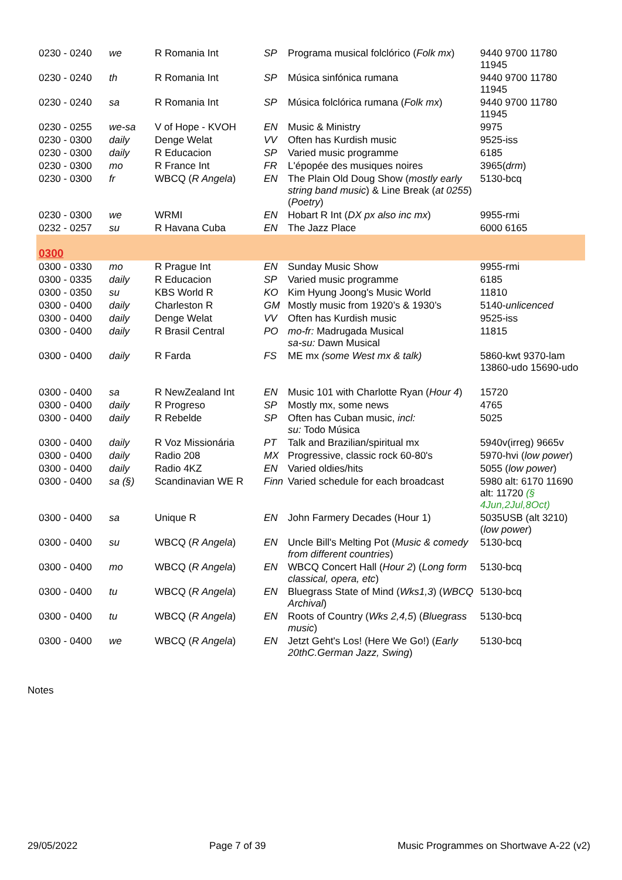| 0230 - 0240 | we | R Romania Int | SP | Programa musical folclórico ( Folk mx ) | 9440 9700 11780 11945 |
| 0230 - 0240 | th | R Romania Int | SP | Música sinfónica rumana | 9440 9700 11780 11945 |
| 0230 - 0240 | sa | R Romania Int | SP | Música folclórica rumana ( Folk mx ) | 9440 9700 11780 11945 |
| 0230 - 0255 | we-sa | V of Hope - KVOH | EN | Music & Ministry | 9975 |
| 0230 - 0300 | daily | Denge Welat | VV | Often has Kurdish music | 9525-iss |
| 0230 - 0300 | daily | R Educacion | SP | Varied music programme | 6185 |
| 0230 - 0300 | mo | R France Int | FR | L'épopée des musiques noires | 3965( drm ) |
| 0230 - 0300 | fr | WBCQ ( R Angela ) | EN | The Plain Old Doug Show ( mostly early string band music ) & Line Break ( at 0255 ) ( Poetry ) | 5130-bcq |
| 0230 - 0300 | we | WRMI | EN | Hobart R Int ( DX px also inc mx ) | 9955-rmi |
| 0232 - 0257 | su | R Havana Cuba | EN | The Jazz Place | 6000 6165 |
| 0300 | | | | | |
| 0300 - 0330 | mo | R Prague Int | EN | Sunday Music Show | 9955-rmi |
| 0300 - 0335 | daily | R Educacion | SP | Varied music programme | 6185 |
| 0300 - 0350 | su | KBS World R | KO | Kim Hyung Joong's Music World | 11810 |
| 0300 - 0400 | daily | Charleston R | GM | Mostly music from 1920’s & 1930’s | 5140- unlicenced |
| 0300 - 0400 | daily | Denge Welat | VV | Often has Kurdish music | 9525-iss |
| 0300 - 0400 | daily | R Brasil Central | PO | mo-fr: Madrugada Musical sa-su: Dawn Musical | 11815 |
| 0300 - 0400 | daily | R Farda | FS | ME mx (some West mx & talk) | 5860-kwt 9370-lam 13860-udo 15690-udo |
| 0300 - 0400 | sa | R NewZealand Int | EN | Music 101 with Charlotte Ryan ( Hour 4 ) | 15720 |
| 0300 - 0400 | daily | R Progreso | SP | Mostly mx, some news | 4765 |
| 0300 - 0400 | daily | R Rebelde | SP | Often has Cuban music, incl: su: Todo Música | 5025 |
| 0300 - 0400 | daily | R Voz Missionária | PT | Talk and Brazilian/spiritual mx | 5940v(irreg) 9665v |
| 0300 - 0400 | daily | Radio 208 | MX | Progressive, classic rock 60-80's | 5970-hvi ( low power ) |
| 0300 - 0400 | daily | Radio 4KZ | EN | Varied oldies/hits | 5055 ( low power ) |
| 0300 - 0400 | sa (§) | Scandinavian WE R | Finn | Varied schedule for each broadcast | 5980 alt: 6170 11690 alt: 11720 (§ 4Jun,2Jul,8Oct) |
| 0300 - 0400 | sa | Unique R | EN | John Farmery Decades (Hour 1) | 5035USB (alt 3210) ( low power ) |
| 0300 - 0400 | su | WBCQ ( R Angela ) | EN | Uncle Bill's Melting Pot ( Music & comedy from different countries ) | 5130-bcq |
| 0300 - 0400 | mo | WBCQ ( R Angela ) | EN | WBCQ Concert Hall ( Hour 2 ) ( Long form classical, opera, etc ) | 5130-bcq |
| 0300 - 0400 | tu | WBCQ ( R Angela ) | EN | Bluegrass State of Mind ( Wks1,3 ) ( WBCQ Archival ) | 5130-bcq |
| 0300 - 0400 | tu | WBCQ ( R Angela ) | EN | Roots of Country ( Wks 2,4,5 ) ( Bluegrass music ) | 5130-bcq |
| 0300 - 0400 | we | WBCQ ( R Angela ) | EN | Jetzt Geht's Los! (Here We Go!) ( Early 20thC.German Jazz, Swing ) | 5130-bcq |
Notes
29/05/2022 Page 7 of 39 Music Programmes on Shortwave A-22 (v2)